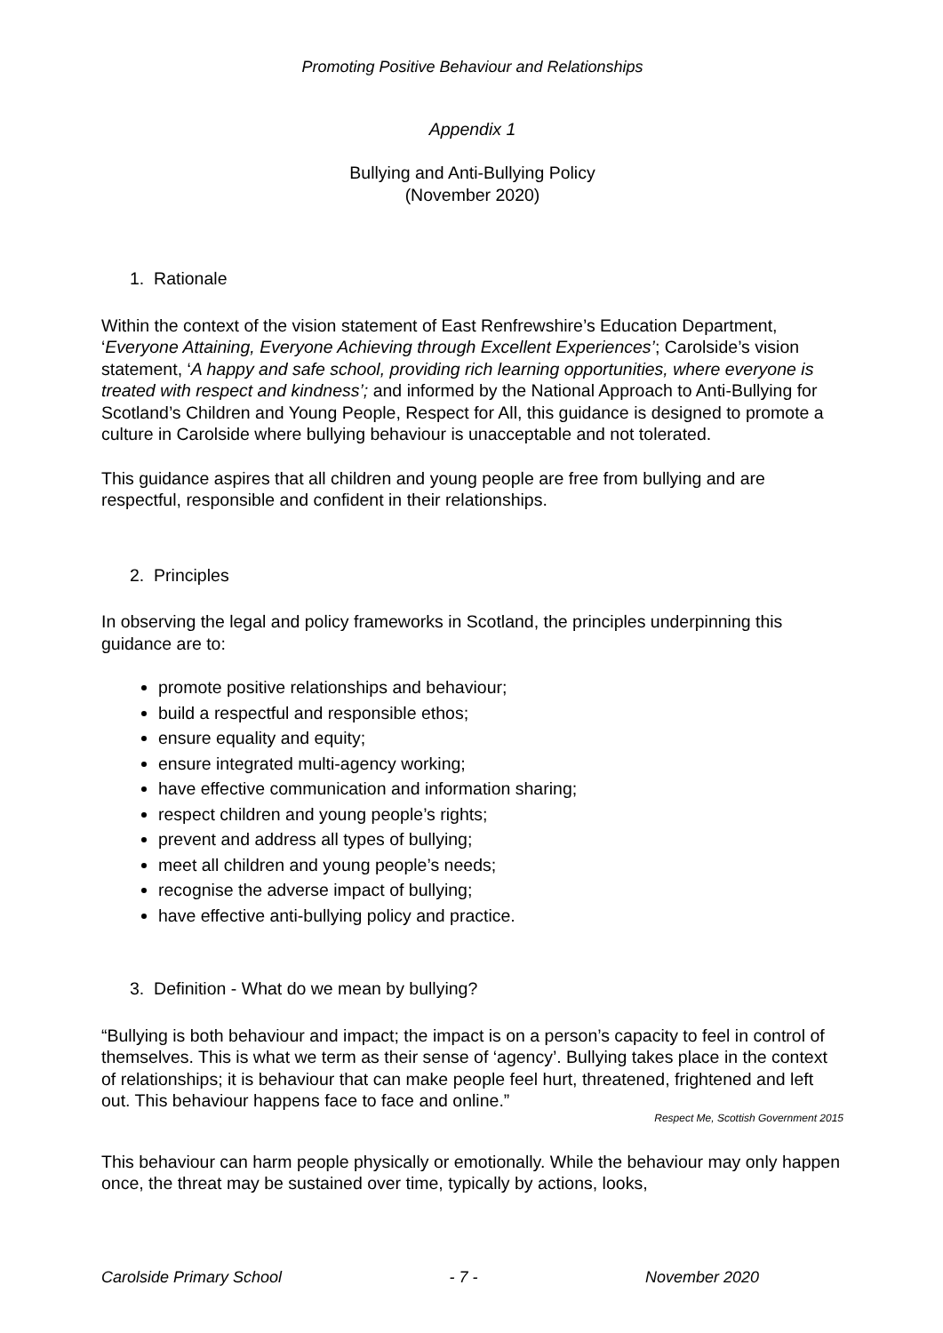Promoting Positive Behaviour and Relationships
Appendix 1
Bullying and Anti-Bullying Policy
(November 2020)
1. Rationale
Within the context of the vision statement of East Renfrewshire’s Education Department, ‘Everyone Attaining, Everyone Achieving through Excellent Experiences’; Carolside’s vision statement, ‘A happy and safe school, providing rich learning opportunities, where everyone is treated with respect and kindness’; and informed by the National Approach to Anti-Bullying for Scotland’s Children and Young People, Respect for All, this guidance is designed to promote a culture in Carolside where bullying behaviour is unacceptable and not tolerated.
This guidance aspires that all children and young people are free from bullying and are respectful, responsible and confident in their relationships.
2. Principles
In observing the legal and policy frameworks in Scotland, the principles underpinning this guidance are to:
promote positive relationships and behaviour;
build a respectful and responsible ethos;
ensure equality and equity;
ensure integrated multi-agency working;
have effective communication and information sharing;
respect children and young people’s rights;
prevent and address all types of bullying;
meet all children and young people’s needs;
recognise the adverse impact of bullying;
have effective anti-bullying policy and practice.
3. Definition - What do we mean by bullying?
“Bullying is both behaviour and impact; the impact is on a person’s capacity to feel in control of themselves. This is what we term as their sense of ‘agency’. Bullying takes place in the context of relationships; it is behaviour that can make people feel hurt, threatened, frightened and left out. This behaviour happens face to face and online.”
Respect Me, Scottish Government 2015
This behaviour can harm people physically or emotionally. While the behaviour may only happen once, the threat may be sustained over time, typically by actions, looks,
Carolside Primary School - 7 - November 2020